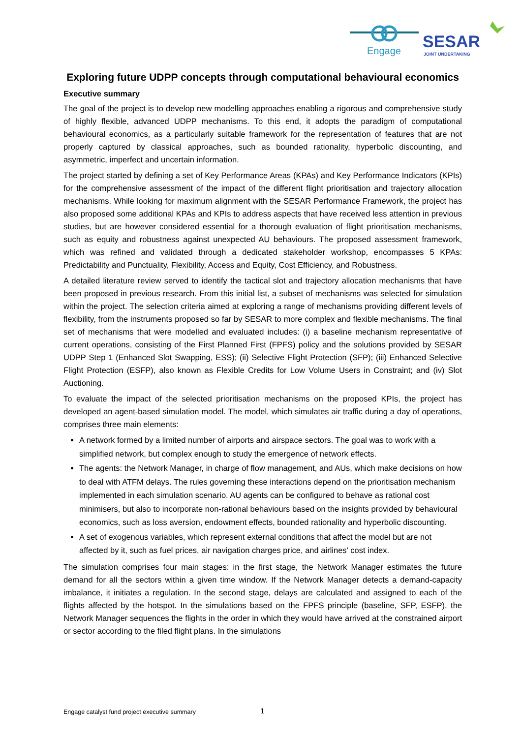Engage
SESAR
JOINT UNDERTAKING
Exploring future UDPP concepts through computational behavioural economics
Executive summary
The goal of the project is to develop new modelling approaches enabling a rigorous and comprehensive study of highly flexible, advanced UDPP mechanisms. To this end, it adopts the paradigm of computational behavioural economics, as a particularly suitable framework for the representation of features that are not properly captured by classical approaches, such as bounded rationality, hyperbolic discounting, and asymmetric, imperfect and uncertain information.
The project started by defining a set of Key Performance Areas (KPAs) and Key Performance Indicators (KPIs) for the comprehensive assessment of the impact of the different flight prioritisation and trajectory allocation mechanisms. While looking for maximum alignment with the SESAR Performance Framework, the project has also proposed some additional KPAs and KPIs to address aspects that have received less attention in previous studies, but are however considered essential for a thorough evaluation of flight prioritisation mechanisms, such as equity and robustness against unexpected AU behaviours. The proposed assessment framework, which was refined and validated through a dedicated stakeholder workshop, encompasses 5 KPAs: Predictability and Punctuality, Flexibility, Access and Equity, Cost Efficiency, and Robustness.
A detailed literature review served to identify the tactical slot and trajectory allocation mechanisms that have been proposed in previous research. From this initial list, a subset of mechanisms was selected for simulation within the project. The selection criteria aimed at exploring a range of mechanisms providing different levels of flexibility, from the instruments proposed so far by SESAR to more complex and flexible mechanisms. The final set of mechanisms that were modelled and evaluated includes: (i) a baseline mechanism representative of current operations, consisting of the First Planned First (FPFS) policy and the solutions provided by SESAR UDPP Step 1 (Enhanced Slot Swapping, ESS); (ii) Selective Flight Protection (SFP); (iii) Enhanced Selective Flight Protection (ESFP), also known as Flexible Credits for Low Volume Users in Constraint; and (iv) Slot Auctioning.
To evaluate the impact of the selected prioritisation mechanisms on the proposed KPIs, the project has developed an agent-based simulation model. The model, which simulates air traffic during a day of operations, comprises three main elements:
A network formed by a limited number of airports and airspace sectors. The goal was to work with a simplified network, but complex enough to study the emergence of network effects.
The agents: the Network Manager, in charge of flow management, and AUs, which make decisions on how to deal with ATFM delays. The rules governing these interactions depend on the prioritisation mechanism implemented in each simulation scenario. AU agents can be configured to behave as rational cost minimisers, but also to incorporate non-rational behaviours based on the insights provided by behavioural economics, such as loss aversion, endowment effects, bounded rationality and hyperbolic discounting.
A set of exogenous variables, which represent external conditions that affect the model but are not affected by it, such as fuel prices, air navigation charges price, and airlines’ cost index.
The simulation comprises four main stages: in the first stage, the Network Manager estimates the future demand for all the sectors within a given time window. If the Network Manager detects a demand-capacity imbalance, it initiates a regulation. In the second stage, delays are calculated and assigned to each of the flights affected by the hotspot. In the simulations based on the FPFS principle (baseline, SFP, ESFP), the Network Manager sequences the flights in the order in which they would have arrived at the constrained airport or sector according to the filed flight plans. In the simulations
Engage catalyst fund project executive summary 1